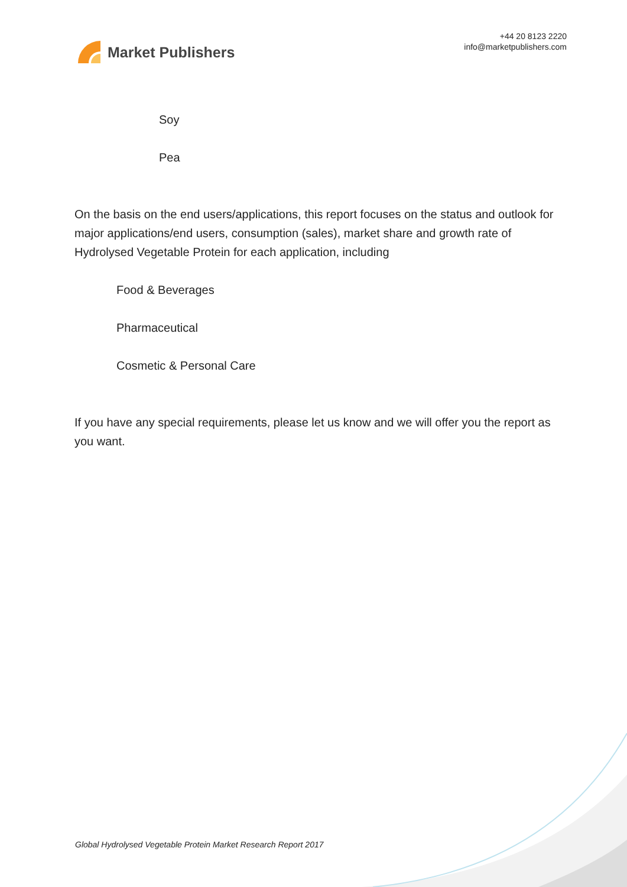Market Publishers
+44 20 8123 2220
info@marketpublishers.com
Soy
Pea
On the basis on the end users/applications, this report focuses on the status and outlook for major applications/end users, consumption (sales), market share and growth rate of Hydrolysed Vegetable Protein for each application, including
Food & Beverages
Pharmaceutical
Cosmetic & Personal Care
If you have any special requirements, please let us know and we will offer you the report as you want.
Global Hydrolysed Vegetable Protein Market Research Report 2017